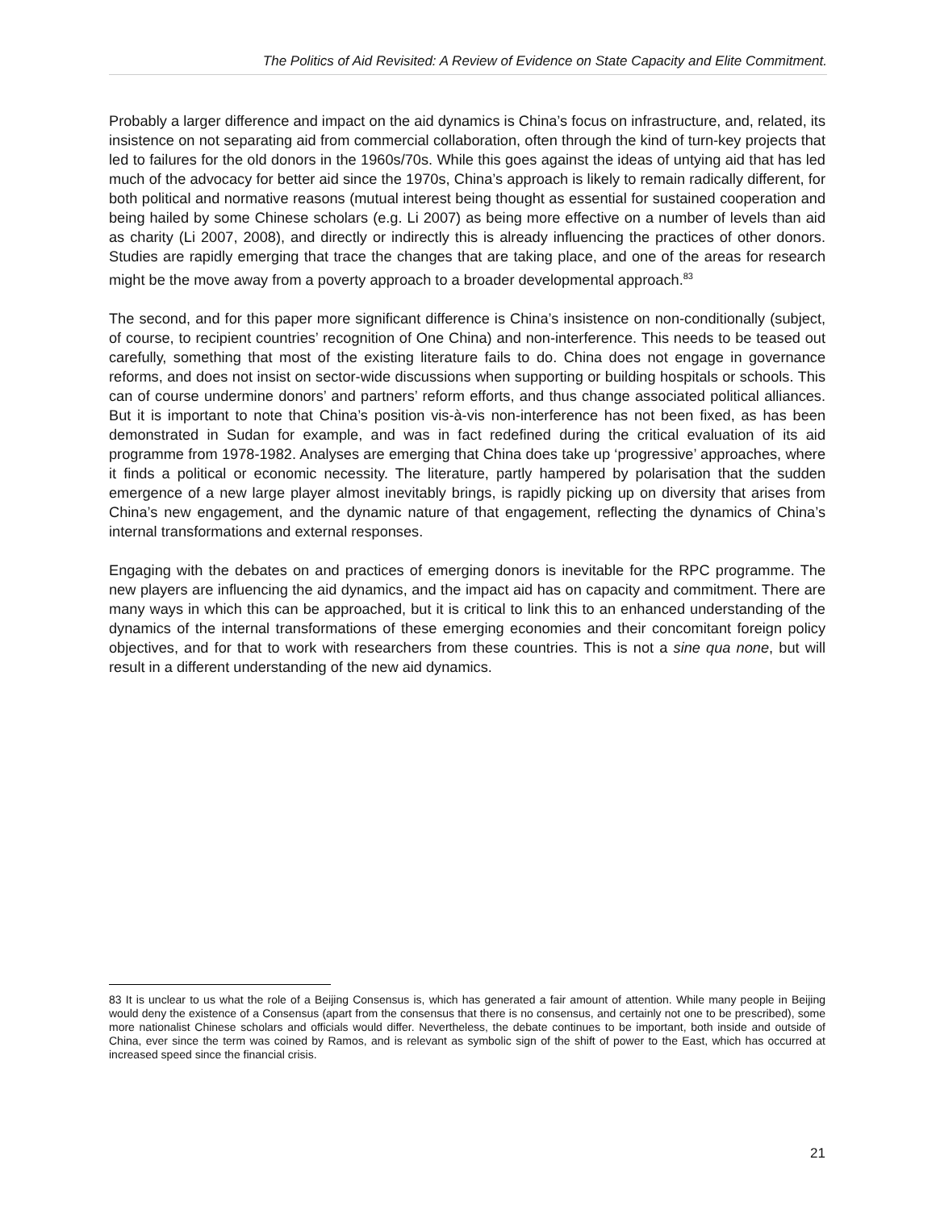The Politics of Aid Revisited: A Review of Evidence on State Capacity and Elite Commitment.
Probably a larger difference and impact on the aid dynamics is China’s focus on infrastructure, and, related, its insistence on not separating aid from commercial collaboration, often through the kind of turn-key projects that led to failures for the old donors in the 1960s/70s. While this goes against the ideas of untying aid that has led much of the advocacy for better aid since the 1970s, China’s approach is likely to remain radically different, for both political and normative reasons (mutual interest being thought as essential for sustained cooperation and being hailed by some Chinese scholars (e.g. Li 2007) as being more effective on a number of levels than aid as charity (Li 2007, 2008), and directly or indirectly this is already influencing the practices of other donors. Studies are rapidly emerging that trace the changes that are taking place, and one of the areas for research might be the move away from a poverty approach to a broader developmental approach.<sup>83</sup>
The second, and for this paper more significant difference is China’s insistence on non-conditionally (subject, of course, to recipient countries’ recognition of One China) and non-interference. This needs to be teased out carefully, something that most of the existing literature fails to do. China does not engage in governance reforms, and does not insist on sector-wide discussions when supporting or building hospitals or schools. This can of course undermine donors’ and partners’ reform efforts, and thus change associated political alliances. But it is important to note that China’s position vis-à-vis non-interference has not been fixed, as has been demonstrated in Sudan for example, and was in fact redefined during the critical evaluation of its aid programme from 1978-1982. Analyses are emerging that China does take up ‘progressive’ approaches, where it finds a political or economic necessity. The literature, partly hampered by polarisation that the sudden emergence of a new large player almost inevitably brings, is rapidly picking up on diversity that arises from China’s new engagement, and the dynamic nature of that engagement, reflecting the dynamics of China’s internal transformations and external responses.
Engaging with the debates on and practices of emerging donors is inevitable for the RPC programme. The new players are influencing the aid dynamics, and the impact aid has on capacity and commitment. There are many ways in which this can be approached, but it is critical to link this to an enhanced understanding of the dynamics of the internal transformations of these emerging economies and their concomitant foreign policy objectives, and for that to work with researchers from these countries. This is not a sine qua none, but will result in a different understanding of the new aid dynamics.
83 It is unclear to us what the role of a Beijing Consensus is, which has generated a fair amount of attention. While many people in Beijing would deny the existence of a Consensus (apart from the consensus that there is no consensus, and certainly not one to be prescribed), some more nationalist Chinese scholars and officials would differ. Nevertheless, the debate continues to be important, both inside and outside of China, ever since the term was coined by Ramos, and is relevant as symbolic sign of the shift of power to the East, which has occurred at increased speed since the financial crisis.
21